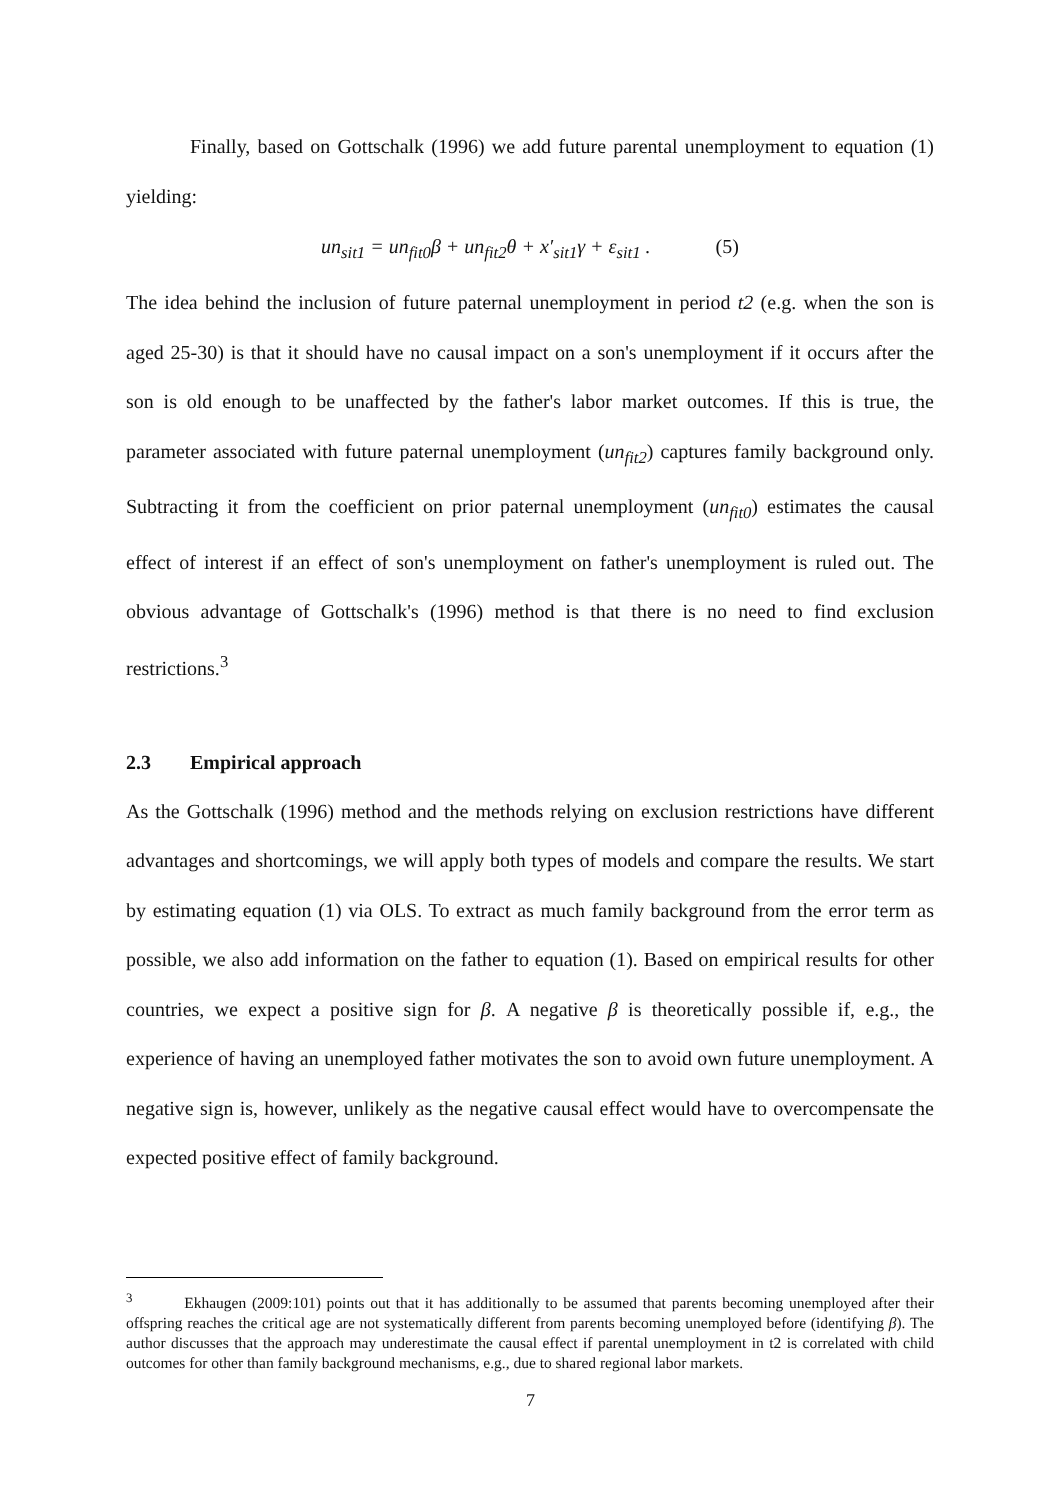Finally, based on Gottschalk (1996) we add future parental unemployment to equation (1) yielding:
un<sub>sit1</sub> = un<sub>fit0</sub>β + un<sub>fit2</sub>θ + x′<sub>sit1</sub>γ + ε<sub>sit1</sub> . (5)
The idea behind the inclusion of future paternal unemployment in period t2 (e.g. when the son is aged 25-30) is that it should have no causal impact on a son's unemployment if it occurs after the son is old enough to be unaffected by the father's labor market outcomes. If this is true, the parameter associated with future paternal unemployment (un<sub>fit2</sub>) captures family background only. Subtracting it from the coefficient on prior paternal unemployment (un<sub>fit0</sub>) estimates the causal effect of interest if an effect of son's unemployment on father's unemployment is ruled out. The obvious advantage of Gottschalk's (1996) method is that there is no need to find exclusion restrictions.<sup>3</sup>
2.3 Empirical approach
As the Gottschalk (1996) method and the methods relying on exclusion restrictions have different advantages and shortcomings, we will apply both types of models and compare the results. We start by estimating equation (1) via OLS. To extract as much family background from the error term as possible, we also add information on the father to equation (1). Based on empirical results for other countries, we expect a positive sign for β. A negative β is theoretically possible if, e.g., the experience of having an unemployed father motivates the son to avoid own future unemployment. A negative sign is, however, unlikely as the negative causal effect would have to overcompensate the expected positive effect of family background.
<sup>3</sup> Ekhaugen (2009:101) points out that it has additionally to be assumed that parents becoming unemployed after their offspring reaches the critical age are not systematically different from parents becoming unemployed before (identifying β). The author discusses that the approach may underestimate the causal effect if parental unemployment in t2 is correlated with child outcomes for other than family background mechanisms, e.g., due to shared regional labor markets.
7